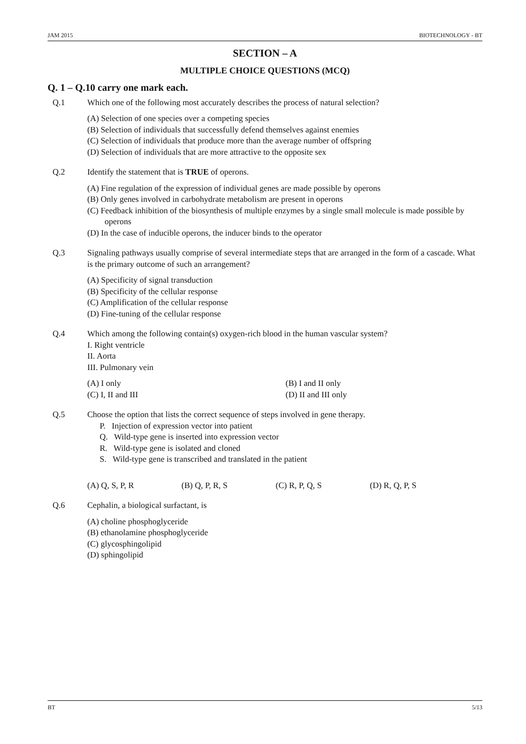JAM 2015 BIOTECHNOLOGY - BT
SECTION – A
MULTIPLE CHOICE QUESTIONS (MCQ)
Q. 1 – Q.10 carry one mark each.
Q.1 Which one of the following most accurately describes the process of natural selection?
(A) Selection of one species over a competing species
(B) Selection of individuals that successfully defend themselves against enemies
(C) Selection of individuals that produce more than the average number of offspring
(D) Selection of individuals that are more attractive to the opposite sex
Q.2 Identify the statement that is TRUE of operons.
(A) Fine regulation of the expression of individual genes are made possible by operons
(B) Only genes involved in carbohydrate metabolism are present in operons
(C) Feedback inhibition of the biosynthesis of multiple enzymes by a single small molecule is made possible by operons
(D) In the case of inducible operons, the inducer binds to the operator
Q.3 Signaling pathways usually comprise of several intermediate steps that are arranged in the form of a cascade. What is the primary outcome of such an arrangement?
(A) Specificity of signal transduction
(B) Specificity of the cellular response
(C) Amplification of the cellular response
(D) Fine-tuning of the cellular response
Q.4 Which among the following contain(s) oxygen-rich blood in the human vascular system?
I. Right ventricle
II. Aorta
III. Pulmonary vein
(A) I only (B) I and II only (C) I, II and III (D) II and III only
Q.5 Choose the option that lists the correct sequence of steps involved in gene therapy.
P. Injection of expression vector into patient
Q. Wild-type gene is inserted into expression vector
R. Wild-type gene is isolated and cloned
S. Wild-type gene is transcribed and translated in the patient
(A) Q, S, P, R (B) Q, P, R, S (C) R, P, Q, S (D) R, Q, P, S
Q.6 Cephalin, a biological surfactant, is
(A) choline phosphoglyceride
(B) ethanolamine phosphoglyceride
(C) glycosphingolipid
(D) sphingolipid
BT 5/13